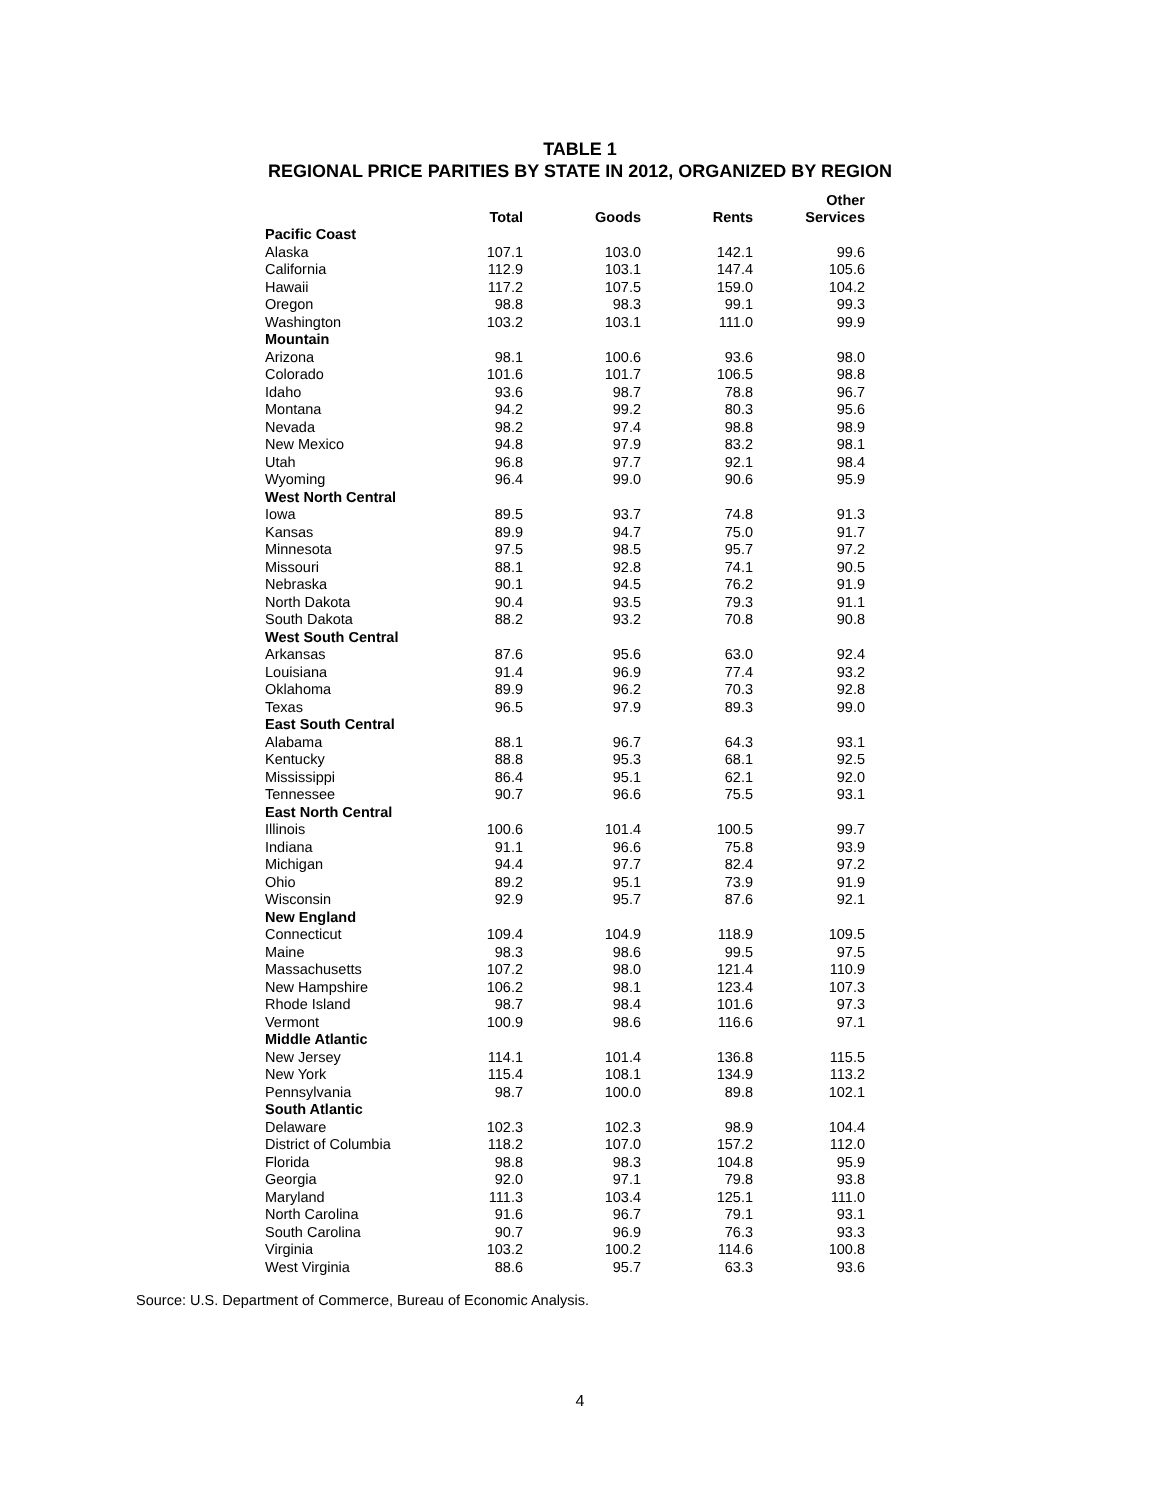TABLE 1
REGIONAL PRICE PARITIES BY STATE IN 2012, ORGANIZED BY REGION
| | Total | Goods | Rents | Other Services |
| --- | --- | --- | --- | --- |
| Pacific Coast | | | | |
| Alaska | 107.1 | 103.0 | 142.1 | 99.6 |
| California | 112.9 | 103.1 | 147.4 | 105.6 |
| Hawaii | 117.2 | 107.5 | 159.0 | 104.2 |
| Oregon | 98.8 | 98.3 | 99.1 | 99.3 |
| Washington | 103.2 | 103.1 | 111.0 | 99.9 |
| Mountain | | | | |
| Arizona | 98.1 | 100.6 | 93.6 | 98.0 |
| Colorado | 101.6 | 101.7 | 106.5 | 98.8 |
| Idaho | 93.6 | 98.7 | 78.8 | 96.7 |
| Montana | 94.2 | 99.2 | 80.3 | 95.6 |
| Nevada | 98.2 | 97.4 | 98.8 | 98.9 |
| New Mexico | 94.8 | 97.9 | 83.2 | 98.1 |
| Utah | 96.8 | 97.7 | 92.1 | 98.4 |
| Wyoming | 96.4 | 99.0 | 90.6 | 95.9 |
| West North Central | | | | |
| Iowa | 89.5 | 93.7 | 74.8 | 91.3 |
| Kansas | 89.9 | 94.7 | 75.0 | 91.7 |
| Minnesota | 97.5 | 98.5 | 95.7 | 97.2 |
| Missouri | 88.1 | 92.8 | 74.1 | 90.5 |
| Nebraska | 90.1 | 94.5 | 76.2 | 91.9 |
| North Dakota | 90.4 | 93.5 | 79.3 | 91.1 |
| South Dakota | 88.2 | 93.2 | 70.8 | 90.8 |
| West South Central | | | | |
| Arkansas | 87.6 | 95.6 | 63.0 | 92.4 |
| Louisiana | 91.4 | 96.9 | 77.4 | 93.2 |
| Oklahoma | 89.9 | 96.2 | 70.3 | 92.8 |
| Texas | 96.5 | 97.9 | 89.3 | 99.0 |
| East South Central | | | | |
| Alabama | 88.1 | 96.7 | 64.3 | 93.1 |
| Kentucky | 88.8 | 95.3 | 68.1 | 92.5 |
| Mississippi | 86.4 | 95.1 | 62.1 | 92.0 |
| Tennessee | 90.7 | 96.6 | 75.5 | 93.1 |
| East North Central | | | | |
| Illinois | 100.6 | 101.4 | 100.5 | 99.7 |
| Indiana | 91.1 | 96.6 | 75.8 | 93.9 |
| Michigan | 94.4 | 97.7 | 82.4 | 97.2 |
| Ohio | 89.2 | 95.1 | 73.9 | 91.9 |
| Wisconsin | 92.9 | 95.7 | 87.6 | 92.1 |
| New England | | | | |
| Connecticut | 109.4 | 104.9 | 118.9 | 109.5 |
| Maine | 98.3 | 98.6 | 99.5 | 97.5 |
| Massachusetts | 107.2 | 98.0 | 121.4 | 110.9 |
| New Hampshire | 106.2 | 98.1 | 123.4 | 107.3 |
| Rhode Island | 98.7 | 98.4 | 101.6 | 97.3 |
| Vermont | 100.9 | 98.6 | 116.6 | 97.1 |
| Middle Atlantic | | | | |
| New Jersey | 114.1 | 101.4 | 136.8 | 115.5 |
| New York | 115.4 | 108.1 | 134.9 | 113.2 |
| Pennsylvania | 98.7 | 100.0 | 89.8 | 102.1 |
| South Atlantic | | | | |
| Delaware | 102.3 | 102.3 | 98.9 | 104.4 |
| District of Columbia | 118.2 | 107.0 | 157.2 | 112.0 |
| Florida | 98.8 | 98.3 | 104.8 | 95.9 |
| Georgia | 92.0 | 97.1 | 79.8 | 93.8 |
| Maryland | 111.3 | 103.4 | 125.1 | 111.0 |
| North Carolina | 91.6 | 96.7 | 79.1 | 93.1 |
| South Carolina | 90.7 | 96.9 | 76.3 | 93.3 |
| Virginia | 103.2 | 100.2 | 114.6 | 100.8 |
| West Virginia | 88.6 | 95.7 | 63.3 | 93.6 |
Source: U.S. Department of Commerce, Bureau of Economic Analysis.
4